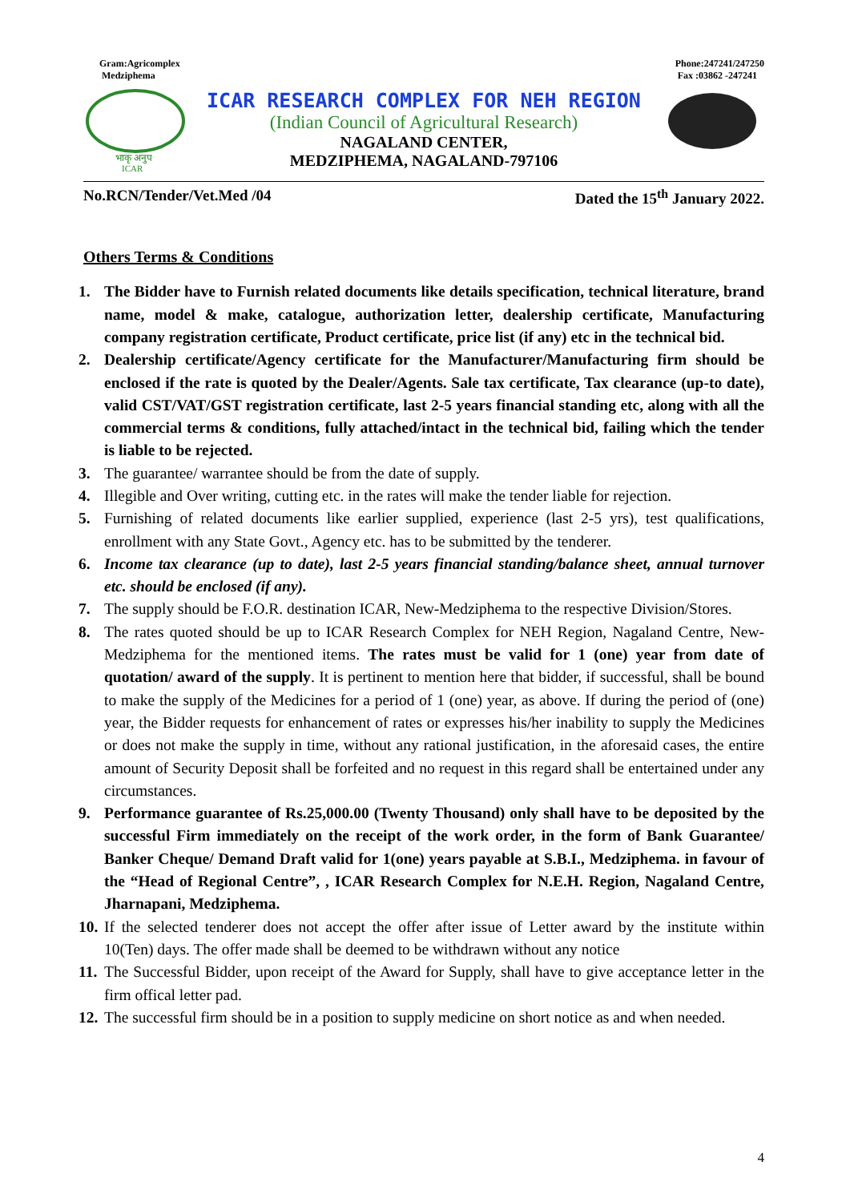Gram:Agricomplex
Medziphema
Phone:247241/247250
Fax :03862 -247241
भाकृ अनुप
ICAR
ICAR RESEARCH COMPLEX FOR NEH REGION
(Indian Council of Agricultural Research)
NAGALAND CENTER,
MEDZIPHEMA, NAGALAND-797106
No.RCN/Tender/Vet.Med /04 Dated the 15<sup>th</sup> January 2022.
Others Terms & Conditions
1. The Bidder have to Furnish related documents like details specification, technical literature, brand name, model & make, catalogue, authorization letter, dealership certificate, Manufacturing company registration certificate, Product certificate, price list (if any) etc in the technical bid.
2. Dealership certificate/Agency certificate for the Manufacturer/Manufacturing firm should be enclosed if the rate is quoted by the Dealer/Agents. Sale tax certificate, Tax clearance (up-to date), valid CST/VAT/GST registration certificate, last 2-5 years financial standing etc, along with all the commercial terms & conditions, fully attached/intact in the technical bid, failing which the tender is liable to be rejected.
3. The guarantee/ warrantee should be from the date of supply.
4. Illegible and Over writing, cutting etc. in the rates will make the tender liable for rejection.
5. Furnishing of related documents like earlier supplied, experience (last 2-5 yrs), test qualifications, enrollment with any State Govt., Agency etc. has to be submitted by the tenderer.
6. Income tax clearance (up to date), last 2-5 years financial standing/balance sheet, annual turnover etc. should be enclosed (if any).
7. The supply should be F.O.R. destination ICAR, New-Medziphema to the respective Division/Stores.
8. The rates quoted should be up to ICAR Research Complex for NEH Region, Nagaland Centre, New-Medziphema for the mentioned items. The rates must be valid for 1 (one) year from date of quotation/ award of the supply. It is pertinent to mention here that bidder, if successful, shall be bound to make the supply of the Medicines for a period of 1 (one) year, as above. If during the period of (one) year, the Bidder requests for enhancement of rates or expresses his/her inability to supply the Medicines or does not make the supply in time, without any rational justification, in the aforesaid cases, the entire amount of Security Deposit shall be forfeited and no request in this regard shall be entertained under any circumstances.
9. Performance guarantee of Rs.25,000.00 (Twenty Thousand) only shall have to be deposited by the successful Firm immediately on the receipt of the work order, in the form of Bank Guarantee/ Banker Cheque/ Demand Draft valid for 1(one) years payable at S.B.I., Medziphema. in favour of the “Head of Regional Centre”, , ICAR Research Complex for N.E.H. Region, Nagaland Centre, Jharnapani, Medziphema.
10. If the selected tenderer does not accept the offer after issue of Letter award by the institute within 10(Ten) days. The offer made shall be deemed to be withdrawn without any notice
11. The Successful Bidder, upon receipt of the Award for Supply, shall have to give acceptance letter in the firm offical letter pad.
12. The successful firm should be in a position to supply medicine on short notice as and when needed.
4